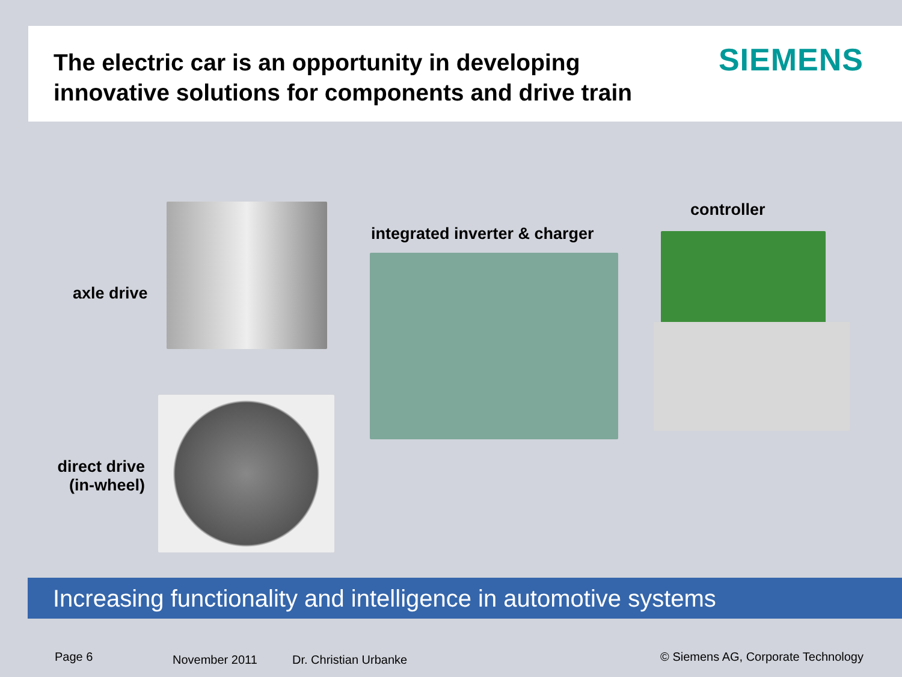The electric car is an opportunity in developing
innovative solutions for components and drive train
SIEMENS
axle drive
integrated inverter & charger
controller
direct drive
(in-wheel)
Increasing functionality and intelligence in automotive systems
Page 6 November 2011 Dr. Christian Urbanke
© Siemens AG, Corporate Technology